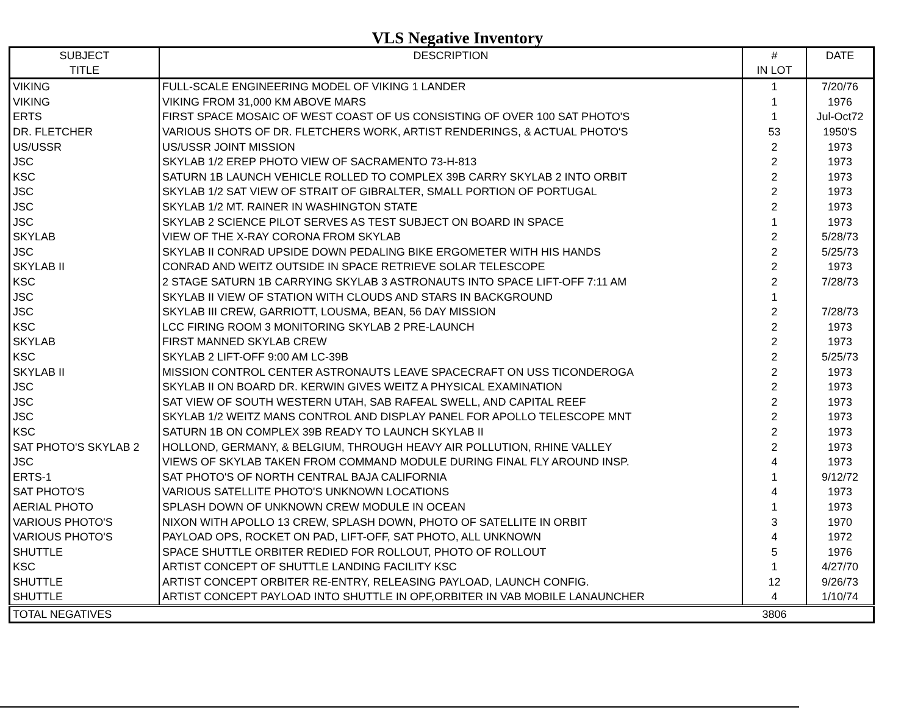VLS Negative Inventory
| SUBJECT TITLE | DESCRIPTION | # IN LOT | DATE |
| --- | --- | --- | --- |
| VIKING | FULL-SCALE ENGINEERING MODEL OF VIKING 1 LANDER | 1 | 7/20/76 |
| VIKING | VIKING FROM 31,000 KM ABOVE MARS | 1 | 1976 |
| ERTS | FIRST SPACE MOSAIC OF WEST COAST OF US CONSISTING OF OVER 100 SAT PHOTO'S | 1 | Jul-Oct72 |
| DR. FLETCHER | VARIOUS SHOTS OF DR. FLETCHERS WORK, ARTIST RENDERINGS, & ACTUAL PHOTO'S | 53 | 1950'S |
| US/USSR | US/USSR JOINT MISSION | 2 | 1973 |
| JSC | SKYLAB 1/2 EREP PHOTO VIEW OF SACRAMENTO 73-H-813 | 2 | 1973 |
| KSC | SATURN 1B LAUNCH VEHICLE ROLLED TO COMPLEX 39B CARRY SKYLAB 2 INTO ORBIT | 2 | 1973 |
| JSC | SKYLAB 1/2 SAT VIEW OF STRAIT OF GIBRALTER, SMALL PORTION OF PORTUGAL | 2 | 1973 |
| JSC | SKYLAB 1/2 MT. RAINER IN WASHINGTON STATE | 2 | 1973 |
| JSC | SKYLAB 2 SCIENCE PILOT SERVES AS TEST SUBJECT ON BOARD IN SPACE | 1 | 1973 |
| SKYLAB | VIEW OF THE X-RAY CORONA FROM SKYLAB | 2 | 5/28/73 |
| JSC | SKYLAB II CONRAD UPSIDE DOWN PEDALING BIKE ERGOMETER WITH HIS HANDS | 2 | 5/25/73 |
| SKYLAB II | CONRAD AND WEITZ OUTSIDE IN SPACE RETRIEVE SOLAR TELESCOPE | 2 | 1973 |
| KSC | 2 STAGE SATURN 1B CARRYING SKYLAB 3 ASTRONAUTS INTO SPACE LIFT-OFF 7:11 AM | 2 | 7/28/73 |
| JSC | SKYLAB II VIEW OF STATION WITH CLOUDS AND STARS IN BACKGROUND | 1 | |
| JSC | SKYLAB III CREW, GARRIOTT, LOUSMA, BEAN, 56 DAY MISSION | 2 | 7/28/73 |
| KSC | LCC FIRING ROOM 3 MONITORING SKYLAB 2 PRE-LAUNCH | 2 | 1973 |
| SKYLAB | FIRST MANNED SKYLAB CREW | 2 | 1973 |
| KSC | SKYLAB 2 LIFT-OFF 9:00 AM LC-39B | 2 | 5/25/73 |
| SKYLAB II | MISSION CONTROL CENTER ASTRONAUTS LEAVE SPACECRAFT ON USS TICONDEROGA | 2 | 1973 |
| JSC | SKYLAB II ON BOARD DR. KERWIN GIVES WEITZ A PHYSICAL EXAMINATION | 2 | 1973 |
| JSC | SAT VIEW OF SOUTH WESTERN UTAH, SAB RAFEAL SWELL, AND CAPITAL REEF | 2 | 1973 |
| JSC | SKYLAB 1/2 WEITZ MANS CONTROL AND DISPLAY PANEL FOR APOLLO TELESCOPE MNT | 2 | 1973 |
| KSC | SATURN 1B ON COMPLEX 39B READY TO LAUNCH SKYLAB II | 2 | 1973 |
| SAT PHOTO'S SKYLAB 2 | HOLLOND, GERMANY, & BELGIUM, THROUGH HEAVY AIR POLLUTION, RHINE VALLEY | 2 | 1973 |
| JSC | VIEWS OF SKYLAB TAKEN FROM COMMAND MODULE DURING FINAL FLY AROUND INSP. | 4 | 1973 |
| ERTS-1 | SAT PHOTO'S OF NORTH CENTRAL BAJA CALIFORNIA | 1 | 9/12/72 |
| SAT PHOTO'S | VARIOUS SATELLITE PHOTO'S UNKNOWN LOCATIONS | 4 | 1973 |
| AERIAL PHOTO | SPLASH DOWN OF UNKNOWN CREW MODULE IN OCEAN | 1 | 1973 |
| VARIOUS PHOTO'S | NIXON WITH APOLLO 13 CREW, SPLASH DOWN, PHOTO OF SATELLITE IN ORBIT | 3 | 1970 |
| VARIOUS PHOTO'S | PAYLOAD OPS, ROCKET ON PAD, LIFT-OFF, SAT PHOTO, ALL UNKNOWN | 4 | 1972 |
| SHUTTLE | SPACE SHUTTLE ORBITER REDIED FOR ROLLOUT, PHOTO OF ROLLOUT | 5 | 1976 |
| KSC | ARTIST CONCEPT OF SHUTTLE LANDING FACILITY KSC | 1 | 4/27/70 |
| SHUTTLE | ARTIST CONCEPT ORBITER RE-ENTRY, RELEASING PAYLOAD, LAUNCH CONFIG. | 12 | 9/26/73 |
| SHUTTLE | ARTIST CONCEPT PAYLOAD INTO SHUTTLE IN OPF,ORBITER IN VAB MOBILE LANAUNCHER | 4 | 1/10/74 |
| TOTAL NEGATIVES | | 3806 | |